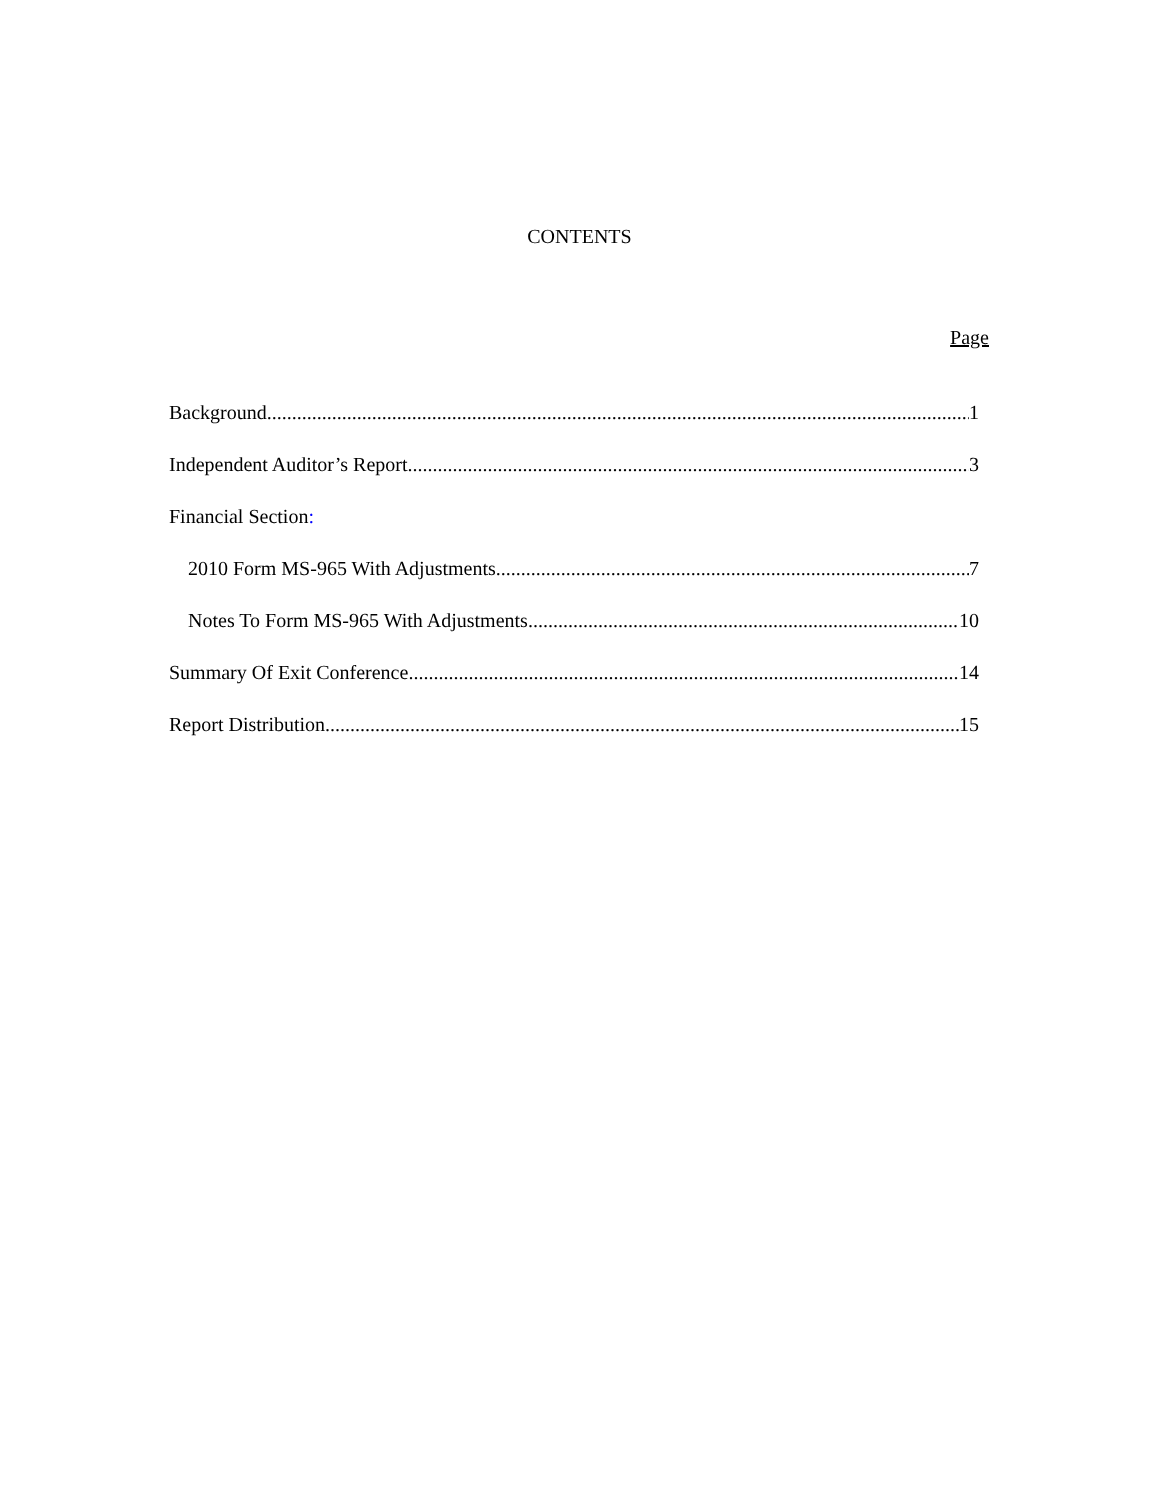CONTENTS
Page
Background 1
Independent Auditor’s Report 3
Financial Section:
2010 Form MS-965 With Adjustments 7
Notes To Form MS-965 With Adjustments 10
Summary Of Exit Conference 14
Report Distribution 15